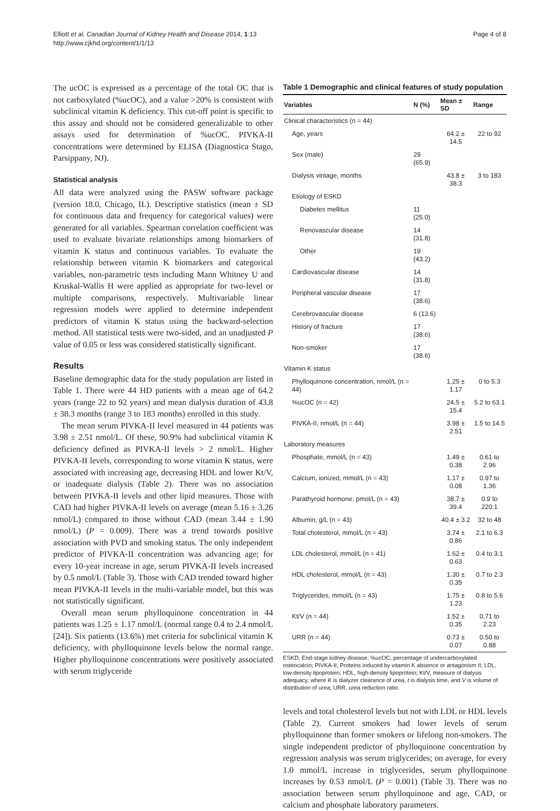Elliott et al. Canadian Journal of Kidney Health and Disease 2014, 1:13
http://www.cjkhd.org/content/1/1/13
Page 4 of 8
The ucOC is expressed as a percentage of the total OC that is not carboxylated (%ucOC), and a value >20% is consistent with subclinical vitamin K deficiency. This cut-off point is specific to this assay and should not be considered generalizable to other assays used for determination of %ucOC. PIVKA-II concentrations were determined by ELISA (Diagnostica Stago, Parsippany, NJ).
Statistical analysis
All data were analyzed using the PASW software package (version 18.0, Chicago, IL). Descriptive statistics (mean ± SD for continuous data and frequency for categorical values) were generated for all variables. Spearman correlation coefficient was used to evaluate bivariate relationships among biomarkers of vitamin K status and continuous variables. To evaluate the relationship between vitamin K biomarkers and categorical variables, non-parametric tests including Mann Whitney U and Kruskal-Wallis H were applied as appropriate for two-level or multiple comparisons, respectively. Multivariable linear regression models were applied to determine independent predictors of vitamin K status using the backward-selection method. All statistical tests were two-sided, and an unadjusted P value of 0.05 or less was considered statistically significant.
Results
Baseline demographic data for the study population are listed in Table 1. There were 44 HD patients with a mean age of 64.2 years (range 22 to 92 years) and mean dialysis duration of 43.8 ± 38.3 months (range 3 to 183 months) enrolled in this study.
The mean serum PIVKA-II level measured in 44 patients was 3.98 ± 2.51 nmol/L. Of these, 90.9% had subclinical vitamin K deficiency defined as PIVKA-II levels > 2 nmol/L. Higher PIVKA-II levels, corresponding to worse vitamin K status, were associated with increasing age, decreasing HDL and lower Kt/V, or inadequate dialysis (Table 2). There was no association between PIVKA-II levels and other lipid measures. Those with CAD had higher PIVKA-II levels on average (mean 5.16 ± 3.26 nmol/L) compared to those without CAD (mean 3.44 ± 1.90 nmol/L) (P = 0.009). There was a trend towards positive association with PVD and smoking status. The only independent predictor of PIVKA-II concentration was advancing age; for every 10-year increase in age, serum PIVKA-II levels increased by 0.5 nmol/L (Table 3). Those with CAD trended toward higher mean PIVKA-II levels in the multi-variable model, but this was not statistically significant.
Overall mean serum phylloquinone concentration in 44 patients was 1.25 ± 1.17 nmol/L (normal range 0.4 to 2.4 nmol/L [24]). Six patients (13.6%) met criteria for subclinical vitamin K deficiency, with phylloquinone levels below the normal range. Higher phylloquinone concentrations were positively associated with serum triglyceride
Table 1 Demographic and clinical features of study population
| Variables | N (%) | Mean ± SD | Range |
| --- | --- | --- | --- |
| Clinical characteristics (n = 44) | | | |
| Age, years | | 64.2 ± 14.5 | 22 to 92 |
| Sex (male) | 29 (65.9) | | |
| Dialysis vintage, months | | 43.8 ± 38.3 | 3 to 183 |
| Etiology of ESKD | | | |
| Diabetes mellitus | 11 (25.0) | | |
| Renovascular disease | 14 (31.8) | | |
| Other | 19 (43.2) | | |
| Cardiovascular disease | 14 (31.8) | | |
| Peripheral vascular disease | 17 (38.6) | | |
| Cerebrovascular disease | 6 (13.6) | | |
| History of fracture | 17 (38.6) | | |
| Non-smoker | 17 (38.6) | | |
| Vitamin K status | | | |
| Phylloquinone concentration, nmol/L (n = 44) | | 1.25 ± 1.17 | 0 to 5.3 |
| %ucOC (n = 42) | | 24.5 ± 15.4 | 5.2 to 63.1 |
| PIVKA-II, nmol/L (n = 44) | | 3.98 ± 2.51 | 1.5 to 14.5 |
| Laboratory measures | | | |
| Phosphate, mmol/L (n = 43) | | 1.49 ± 0.38 | 0.61 to 2.96 |
| Calcium, ionized, mmol/L (n = 43) | | 1.17 ± 0.08 | 0.97 to 1.36 |
| Parathyroid hormone, pmol/L (n = 43) | | 38.7 ± 39.4 | 0.9 to 220.1 |
| Albumin, g/L (n = 43) | | 40.4 ± 3.2 | 32 to 48 |
| Total cholesterol, mmol/L (n = 43) | | 3.74 ± 0.86 | 2.1 to 6.3 |
| LDL cholesterol, mmol/L (n = 41) | | 1.62 ± 0.63 | 0.4 to 3.1 |
| HDL cholesterol, mmol/L (n = 43) | | 1.30 ± 0.35 | 0.7 to 2.3 |
| Triglycerides, mmol/L (n = 43) | | 1.75 ± 1.23 | 0.8 to 5.6 |
| Kt/V (n = 44) | | 1.52 ± 0.35 | 0.71 to 2.23 |
| URR (n = 44) | | 0.73 ± 0.07 | 0.50 to 0.88 |
ESKD, End-stage kidney disease; %ucOC, percentage of undercarboxylated osteocalcin; PIVKA-II, Proteins induced by vitamin K absence or antagonism II; LDL, low-density lipoprotein; HDL, high-density lipoprotein; Kt/V, measure of dialysis adequacy, where K is dialyzer clearance of urea, t is dialysis time, and V is volume of distribution of urea; URR, urea reduction ratio.
levels and total cholesterol levels but not with LDL or HDL levels (Table 2). Current smokers had lower levels of serum phylloquinone than former smokers or lifelong non-smokers. The single independent predictor of phylloquinone concentration by regression analysis was serum triglycerides; on average, for every 1.0 mmol/L increase in triglycerides, serum phylloquinone increases by 0.53 nmol/L (P = 0.001) (Table 3). There was no association between serum phylloquinone and age, CAD, or calcium and phosphate laboratory parameters.